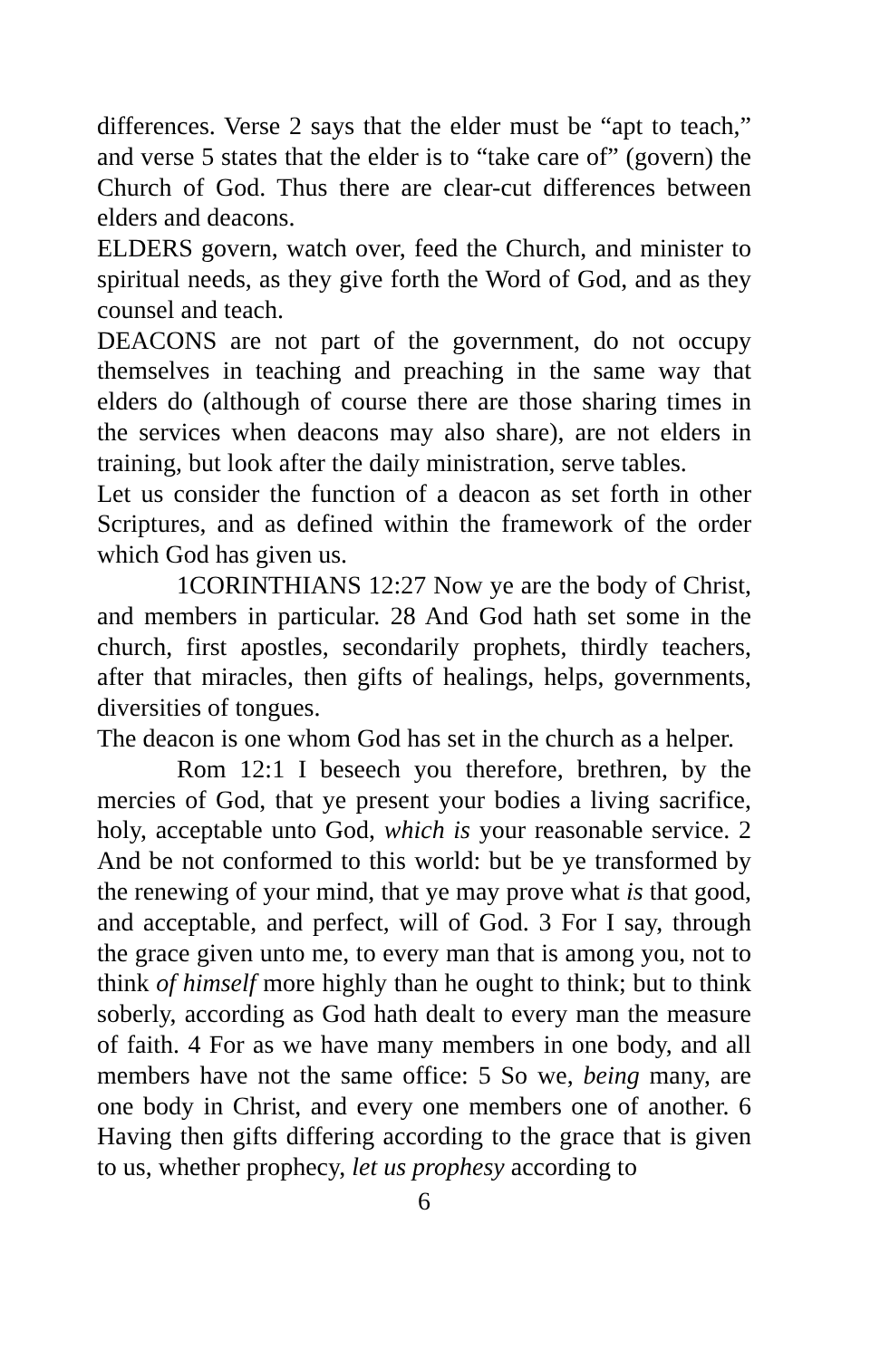differences. Verse 2 says that the elder must be “apt to teach,” and verse 5 states that the elder is to “take care of” (govern) the Church of God. Thus there are clear-cut differences between elders and deacons.
ELDERS govern, watch over, feed the Church, and minister to spiritual needs, as they give forth the Word of God, and as they counsel and teach.
DEACONS are not part of the government, do not occupy themselves in teaching and preaching in the same way that elders do (although of course there are those sharing times in the services when deacons may also share), are not elders in training, but look after the daily ministration, serve tables.
Let us consider the function of a deacon as set forth in other Scriptures, and as defined within the framework of the order which God has given us.
1CORINTHIANS 12:27 Now ye are the body of Christ, and members in particular. 28 And God hath set some in the church, first apostles, secondarily prophets, thirdly teachers, after that miracles, then gifts of healings, helps, governments, diversities of tongues.
The deacon is one whom God has set in the church as a helper.
Rom 12:1 I beseech you therefore, brethren, by the mercies of God, that ye present your bodies a living sacrifice, holy, acceptable unto God, which is your reasonable service. 2 And be not conformed to this world: but be ye transformed by the renewing of your mind, that ye may prove what is that good, and acceptable, and perfect, will of God. 3 For I say, through the grace given unto me, to every man that is among you, not to think of himself more highly than he ought to think; but to think soberly, according as God hath dealt to every man the measure of faith. 4 For as we have many members in one body, and all members have not the same office: 5 So we, being many, are one body in Christ, and every one members one of another. 6 Having then gifts differing according to the grace that is given to us, whether prophecy, let us prophesy according to
6